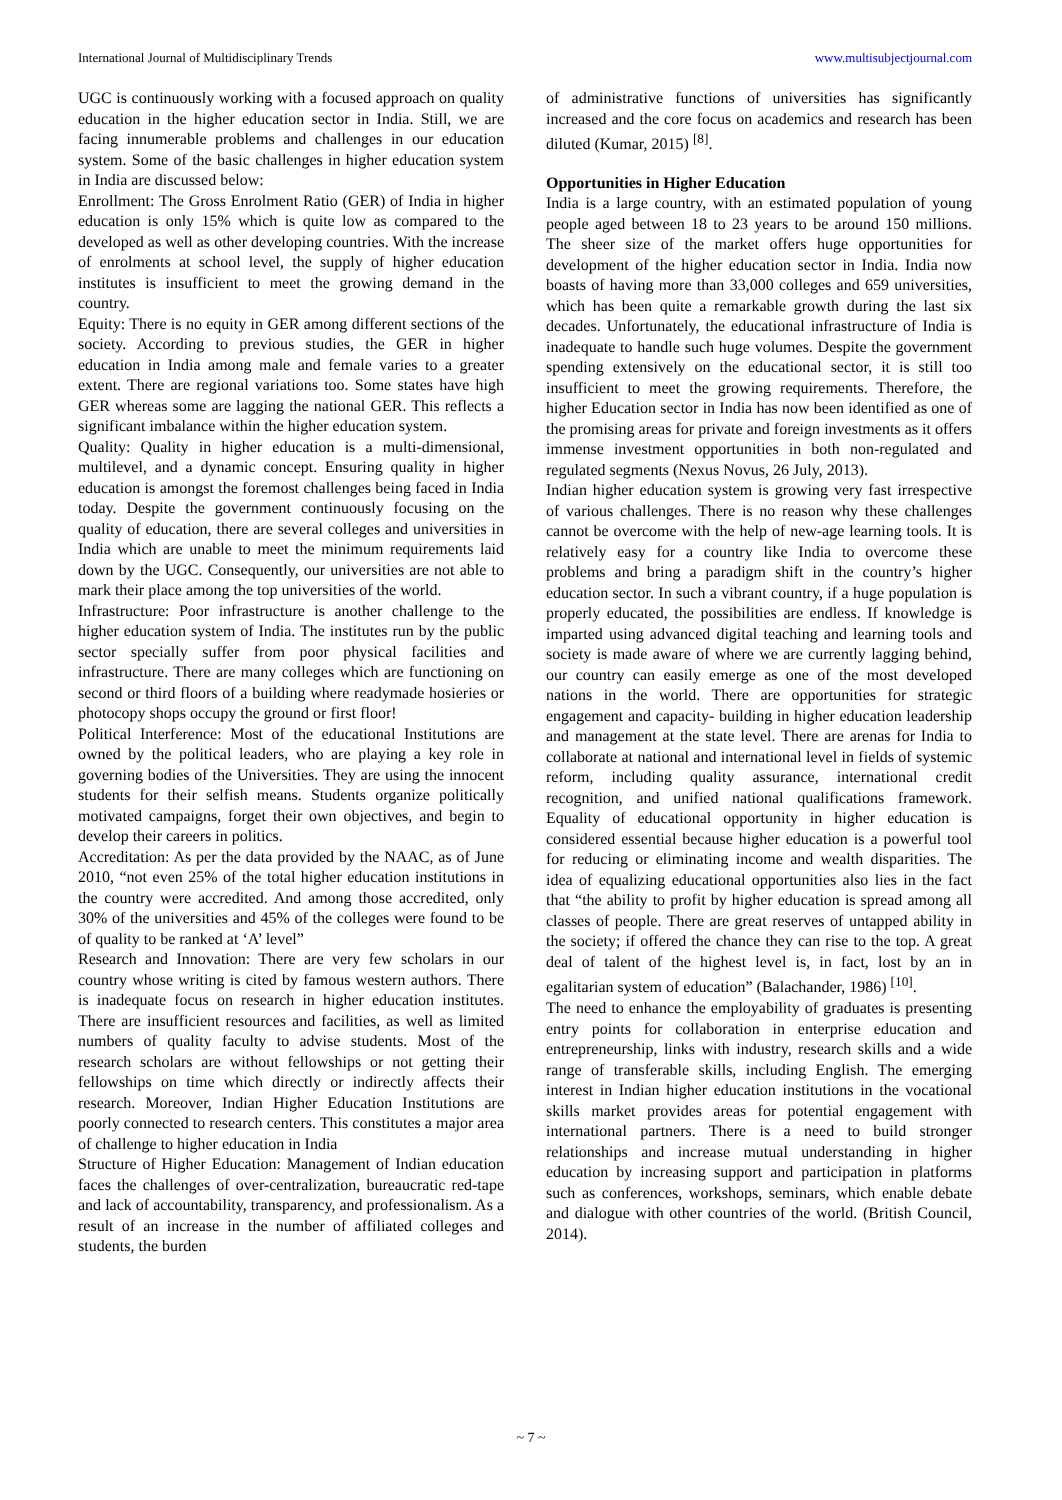International Journal of Multidisciplinary Trends www.multisubjectjournal.com
UGC is continuously working with a focused approach on quality education in the higher education sector in India. Still, we are facing innumerable problems and challenges in our education system. Some of the basic challenges in higher education system in India are discussed below:
Enrollment: The Gross Enrolment Ratio (GER) of India in higher education is only 15% which is quite low as compared to the developed as well as other developing countries. With the increase of enrolments at school level, the supply of higher education institutes is insufficient to meet the growing demand in the country.
Equity: There is no equity in GER among different sections of the society. According to previous studies, the GER in higher education in India among male and female varies to a greater extent. There are regional variations too. Some states have high GER whereas some are lagging the national GER. This reflects a significant imbalance within the higher education system.
Quality: Quality in higher education is a multi-dimensional, multilevel, and a dynamic concept. Ensuring quality in higher education is amongst the foremost challenges being faced in India today. Despite the government continuously focusing on the quality of education, there are several colleges and universities in India which are unable to meet the minimum requirements laid down by the UGC. Consequently, our universities are not able to mark their place among the top universities of the world.
Infrastructure: Poor infrastructure is another challenge to the higher education system of India. The institutes run by the public sector specially suffer from poor physical facilities and infrastructure. There are many colleges which are functioning on second or third floors of a building where readymade hosieries or photocopy shops occupy the ground or first floor!
Political Interference: Most of the educational Institutions are owned by the political leaders, who are playing a key role in governing bodies of the Universities. They are using the innocent students for their selfish means. Students organize politically motivated campaigns, forget their own objectives, and begin to develop their careers in politics.
Accreditation: As per the data provided by the NAAC, as of June 2010, “not even 25% of the total higher education institutions in the country were accredited. And among those accredited, only 30% of the universities and 45% of the colleges were found to be of quality to be ranked at ‘A’ level”
Research and Innovation: There are very few scholars in our country whose writing is cited by famous western authors. There is inadequate focus on research in higher education institutes. There are insufficient resources and facilities, as well as limited numbers of quality faculty to advise students. Most of the research scholars are without fellowships or not getting their fellowships on time which directly or indirectly affects their research. Moreover, Indian Higher Education Institutions are poorly connected to research centers. This constitutes a major area of challenge to higher education in India
Structure of Higher Education: Management of Indian education faces the challenges of over-centralization, bureaucratic red-tape and lack of accountability, transparency, and professionalism. As a result of an increase in the number of affiliated colleges and students, the burden
of administrative functions of universities has significantly increased and the core focus on academics and research has been diluted (Kumar, 2015) <sup>[8]</sup>.
Opportunities in Higher Education
India is a large country, with an estimated population of young people aged between 18 to 23 years to be around 150 millions. The sheer size of the market offers huge opportunities for development of the higher education sector in India. India now boasts of having more than 33,000 colleges and 659 universities, which has been quite a remarkable growth during the last six decades. Unfortunately, the educational infrastructure of India is inadequate to handle such huge volumes. Despite the government spending extensively on the educational sector, it is still too insufficient to meet the growing requirements. Therefore, the higher Education sector in India has now been identified as one of the promising areas for private and foreign investments as it offers immense investment opportunities in both non-regulated and regulated segments (Nexus Novus, 26 July, 2013).
Indian higher education system is growing very fast irrespective of various challenges. There is no reason why these challenges cannot be overcome with the help of new-age learning tools. It is relatively easy for a country like India to overcome these problems and bring a paradigm shift in the country’s higher education sector. In such a vibrant country, if a huge population is properly educated, the possibilities are endless. If knowledge is imparted using advanced digital teaching and learning tools and society is made aware of where we are currently lagging behind, our country can easily emerge as one of the most developed nations in the world. There are opportunities for strategic engagement and capacity- building in higher education leadership and management at the state level. There are arenas for India to collaborate at national and international level in fields of systemic reform, including quality assurance, international credit recognition, and unified national qualifications framework. Equality of educational opportunity in higher education is considered essential because higher education is a powerful tool for reducing or eliminating income and wealth disparities. The idea of equalizing educational opportunities also lies in the fact that “the ability to profit by higher education is spread among all classes of people. There are great reserves of untapped ability in the society; if offered the chance they can rise to the top. A great deal of talent of the highest level is, in fact, lost by an in egalitarian system of education” (Balachander, 1986) <sup>[10]</sup>.
The need to enhance the employability of graduates is presenting entry points for collaboration in enterprise education and entrepreneurship, links with industry, research skills and a wide range of transferable skills, including English. The emerging interest in Indian higher education institutions in the vocational skills market provides areas for potential engagement with international partners. There is a need to build stronger relationships and increase mutual understanding in higher education by increasing support and participation in platforms such as conferences, workshops, seminars, which enable debate and dialogue with other countries of the world. (British Council, 2014).
~ 7 ~